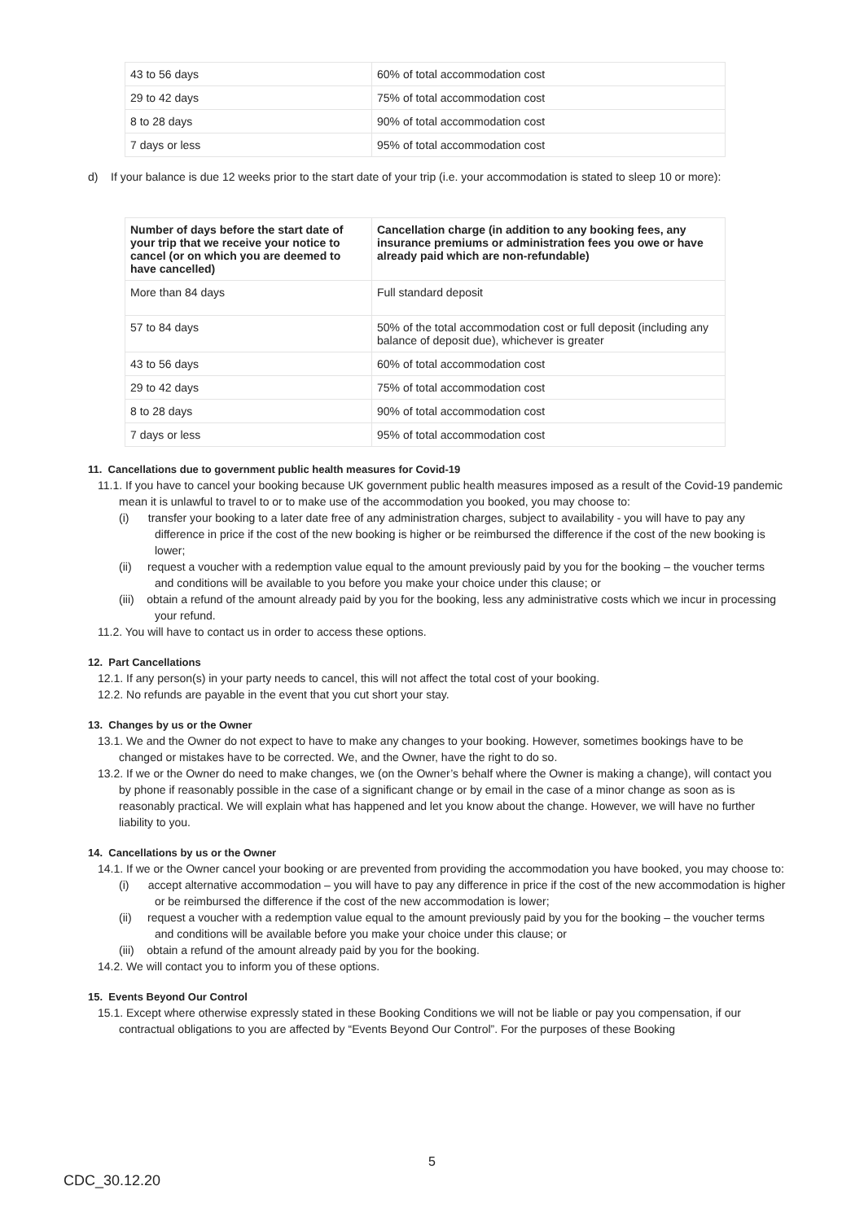| 43 to 56 days | 60% of total accommodation cost |
| 29 to 42 days | 75% of total accommodation cost |
| 8 to 28 days | 90% of total accommodation cost |
| 7 days or less | 95% of total accommodation cost |
d) If your balance is due 12 weeks prior to the start date of your trip (i.e. your accommodation is stated to sleep 10 or more):
| Number of days before the start date of your trip that we receive your notice to cancel (or on which you are deemed to have cancelled) | Cancellation charge (in addition to any booking fees, any insurance premiums or administration fees you owe or have already paid which are non-refundable) |
| --- | --- |
| More than 84 days | Full standard deposit |
| 57 to 84 days | 50% of the total accommodation cost or full deposit (including any balance of deposit due), whichever is greater |
| 43 to 56 days | 60% of total accommodation cost |
| 29 to 42 days | 75% of total accommodation cost |
| 8 to 28 days | 90% of total accommodation cost |
| 7 days or less | 95% of total accommodation cost |
11. Cancellations due to government public health measures for Covid-19
11.1. If you have to cancel your booking because UK government public health measures imposed as a result of the Covid-19 pandemic mean it is unlawful to travel to or to make use of the accommodation you booked, you may choose to:
(i) transfer your booking to a later date free of any administration charges, subject to availability - you will have to pay any difference in price if the cost of the new booking is higher or be reimbursed the difference if the cost of the new booking is lower;
(ii) request a voucher with a redemption value equal to the amount previously paid by you for the booking – the voucher terms and conditions will be available to you before you make your choice under this clause; or
(iii) obtain a refund of the amount already paid by you for the booking, less any administrative costs which we incur in processing your refund.
11.2. You will have to contact us in order to access these options.
12. Part Cancellations
12.1. If any person(s) in your party needs to cancel, this will not affect the total cost of your booking.
12.2. No refunds are payable in the event that you cut short your stay.
13. Changes by us or the Owner
13.1. We and the Owner do not expect to have to make any changes to your booking. However, sometimes bookings have to be changed or mistakes have to be corrected. We, and the Owner, have the right to do so.
13.2. If we or the Owner do need to make changes, we (on the Owner’s behalf where the Owner is making a change), will contact you by phone if reasonably possible in the case of a significant change or by email in the case of a minor change as soon as is reasonably practical. We will explain what has happened and let you know about the change. However, we will have no further liability to you.
14. Cancellations by us or the Owner
14.1. If we or the Owner cancel your booking or are prevented from providing the accommodation you have booked, you may choose to:
(i) accept alternative accommodation – you will have to pay any difference in price if the cost of the new accommodation is higher or be reimbursed the difference if the cost of the new accommodation is lower;
(ii) request a voucher with a redemption value equal to the amount previously paid by you for the booking – the voucher terms and conditions will be available before you make your choice under this clause; or
(iii) obtain a refund of the amount already paid by you for the booking.
14.2. We will contact you to inform you of these options.
15. Events Beyond Our Control
15.1. Except where otherwise expressly stated in these Booking Conditions we will not be liable or pay you compensation, if our contractual obligations to you are affected by “Events Beyond Our Control”. For the purposes of these Booking
5
CDC_30.12.20